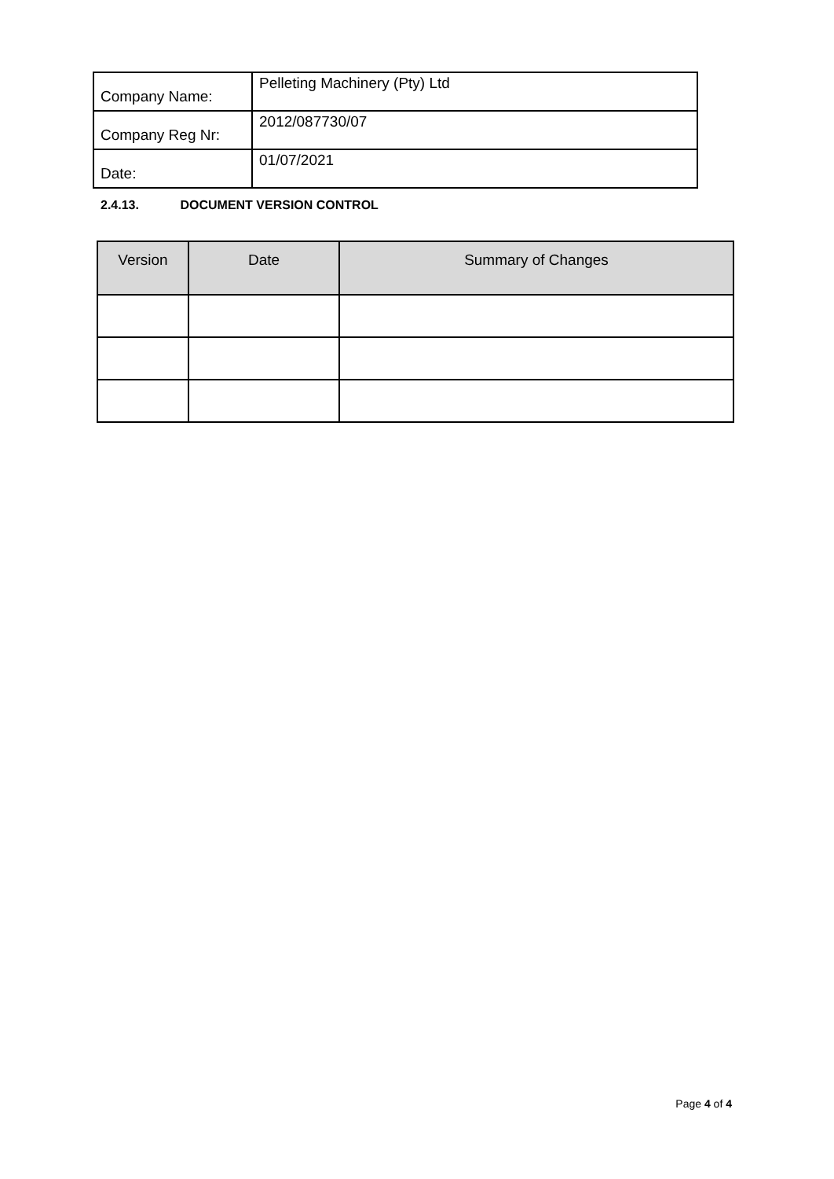| Company Name: | Pelleting Machinery (Pty) Ltd |
| Company Reg Nr: | 2012/087730/07 |
| Date: | 01/07/2021 |
2.4.13. DOCUMENT VERSION CONTROL
| Version | Date | Summary of Changes |
| --- | --- | --- |
Page 4 of 4